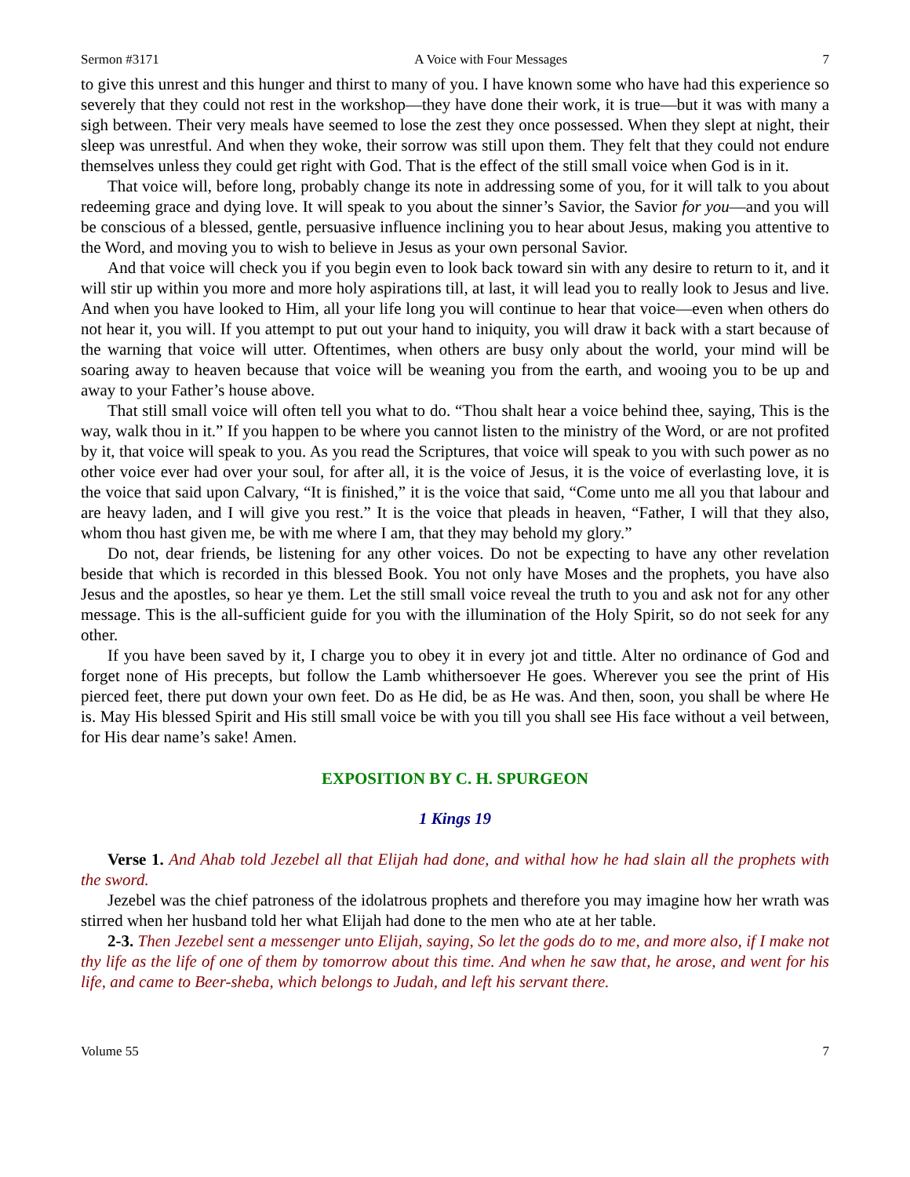Sermon #3171 A Voice with Four Messages 7
to give this unrest and this hunger and thirst to many of you. I have known some who have had this experience so severely that they could not rest in the workshop—they have done their work, it is true—but it was with many a sigh between. Their very meals have seemed to lose the zest they once possessed. When they slept at night, their sleep was unrestful. And when they woke, their sorrow was still upon them. They felt that they could not endure themselves unless they could get right with God. That is the effect of the still small voice when God is in it.
That voice will, before long, probably change its note in addressing some of you, for it will talk to you about redeeming grace and dying love. It will speak to you about the sinner’s Savior, the Savior for you—and you will be conscious of a blessed, gentle, persuasive influence inclining you to hear about Jesus, making you attentive to the Word, and moving you to wish to believe in Jesus as your own personal Savior.
And that voice will check you if you begin even to look back toward sin with any desire to return to it, and it will stir up within you more and more holy aspirations till, at last, it will lead you to really look to Jesus and live. And when you have looked to Him, all your life long you will continue to hear that voice—even when others do not hear it, you will. If you attempt to put out your hand to iniquity, you will draw it back with a start because of the warning that voice will utter. Oftentimes, when others are busy only about the world, your mind will be soaring away to heaven because that voice will be weaning you from the earth, and wooing you to be up and away to your Father’s house above.
That still small voice will often tell you what to do. “Thou shalt hear a voice behind thee, saying, This is the way, walk thou in it.” If you happen to be where you cannot listen to the ministry of the Word, or are not profited by it, that voice will speak to you. As you read the Scriptures, that voice will speak to you with such power as no other voice ever had over your soul, for after all, it is the voice of Jesus, it is the voice of everlasting love, it is the voice that said upon Calvary, “It is finished,” it is the voice that said, “Come unto me all you that labour and are heavy laden, and I will give you rest.” It is the voice that pleads in heaven, “Father, I will that they also, whom thou hast given me, be with me where I am, that they may behold my glory.”
Do not, dear friends, be listening for any other voices. Do not be expecting to have any other revelation beside that which is recorded in this blessed Book. You not only have Moses and the prophets, you have also Jesus and the apostles, so hear ye them. Let the still small voice reveal the truth to you and ask not for any other message. This is the all-sufficient guide for you with the illumination of the Holy Spirit, so do not seek for any other.
If you have been saved by it, I charge you to obey it in every jot and tittle. Alter no ordinance of God and forget none of His precepts, but follow the Lamb whithersoever He goes. Wherever you see the print of His pierced feet, there put down your own feet. Do as He did, be as He was. And then, soon, you shall be where He is. May His blessed Spirit and His still small voice be with you till you shall see His face without a veil between, for His dear name’s sake! Amen.
EXPOSITION BY C. H. SPURGEON
1 Kings 19
Verse 1. And Ahab told Jezebel all that Elijah had done, and withal how he had slain all the prophets with the sword.
Jezebel was the chief patroness of the idolatrous prophets and therefore you may imagine how her wrath was stirred when her husband told her what Elijah had done to the men who ate at her table.
2-3. Then Jezebel sent a messenger unto Elijah, saying, So let the gods do to me, and more also, if I make not thy life as the life of one of them by tomorrow about this time. And when he saw that, he arose, and went for his life, and came to Beer-sheba, which belongs to Judah, and left his servant there.
Volume 55 7